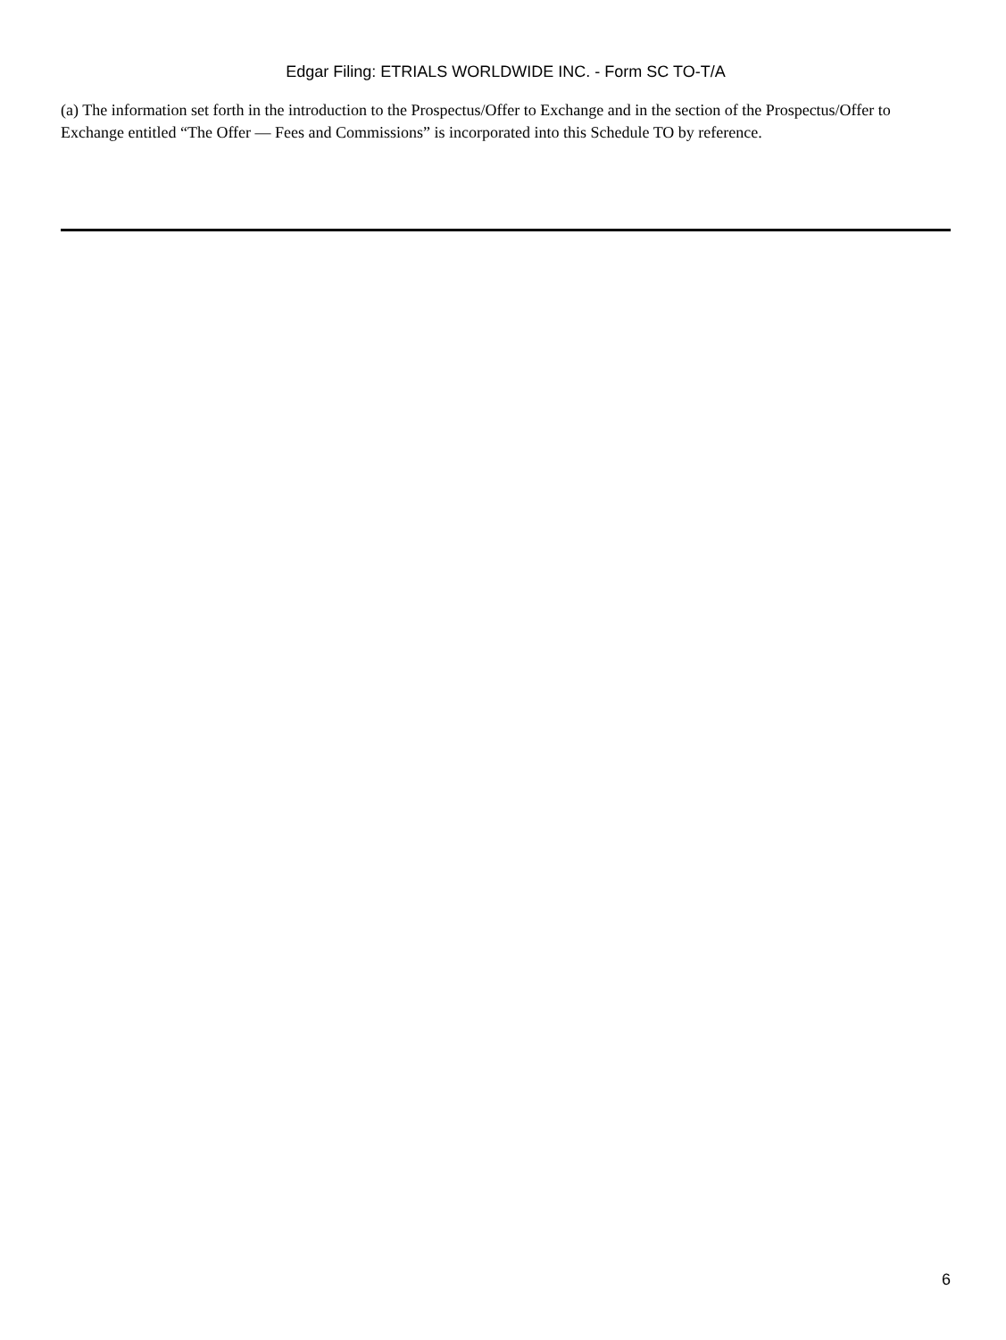Edgar Filing: ETRIALS WORLDWIDE INC. - Form SC TO-T/A
(a) The information set forth in the introduction to the Prospectus/Offer to Exchange and in the section of the Prospectus/Offer to Exchange entitled “The Offer — Fees and Commissions” is incorporated into this Schedule TO by reference.
6